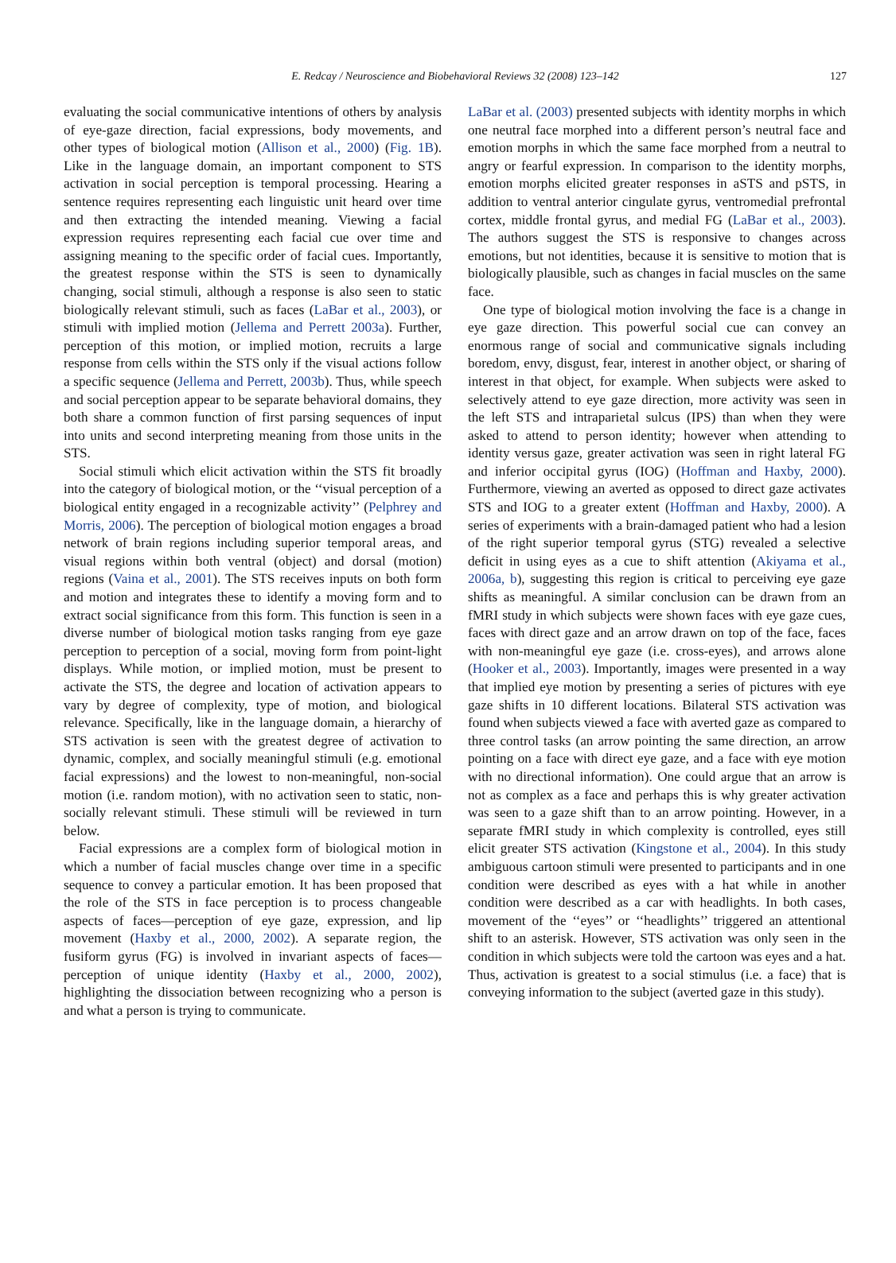E. Redcay / Neuroscience and Biobehavioral Reviews 32 (2008) 123–142 127
evaluating the social communicative intentions of others by analysis of eye-gaze direction, facial expressions, body movements, and other types of biological motion (Allison et al., 2000) (Fig. 1B). Like in the language domain, an important component to STS activation in social perception is temporal processing. Hearing a sentence requires representing each linguistic unit heard over time and then extracting the intended meaning. Viewing a facial expression requires representing each facial cue over time and assigning meaning to the specific order of facial cues. Importantly, the greatest response within the STS is seen to dynamically changing, social stimuli, although a response is also seen to static biologically relevant stimuli, such as faces (LaBar et al., 2003), or stimuli with implied motion (Jellema and Perrett 2003a). Further, perception of this motion, or implied motion, recruits a large response from cells within the STS only if the visual actions follow a specific sequence (Jellema and Perrett, 2003b). Thus, while speech and social perception appear to be separate behavioral domains, they both share a common function of first parsing sequences of input into units and second interpreting meaning from those units in the STS.
Social stimuli which elicit activation within the STS fit broadly into the category of biological motion, or the ‘‘visual perception of a biological entity engaged in a recognizable activity’’ (Pelphrey and Morris, 2006). The perception of biological motion engages a broad network of brain regions including superior temporal areas, and visual regions within both ventral (object) and dorsal (motion) regions (Vaina et al., 2001). The STS receives inputs on both form and motion and integrates these to identify a moving form and to extract social significance from this form. This function is seen in a diverse number of biological motion tasks ranging from eye gaze perception to perception of a social, moving form from point-light displays. While motion, or implied motion, must be present to activate the STS, the degree and location of activation appears to vary by degree of complexity, type of motion, and biological relevance. Specifically, like in the language domain, a hierarchy of STS activation is seen with the greatest degree of activation to dynamic, complex, and socially meaningful stimuli (e.g. emotional facial expressions) and the lowest to non-meaningful, non-social motion (i.e. random motion), with no activation seen to static, non-socially relevant stimuli. These stimuli will be reviewed in turn below.
Facial expressions are a complex form of biological motion in which a number of facial muscles change over time in a specific sequence to convey a particular emotion. It has been proposed that the role of the STS in face perception is to process changeable aspects of faces—perception of eye gaze, expression, and lip movement (Haxby et al., 2000, 2002). A separate region, the fusiform gyrus (FG) is involved in invariant aspects of faces—perception of unique identity (Haxby et al., 2000, 2002), highlighting the dissociation between recognizing who a person is and what a person is trying to communicate.
LaBar et al. (2003) presented subjects with identity morphs in which one neutral face morphed into a different person’s neutral face and emotion morphs in which the same face morphed from a neutral to angry or fearful expression. In comparison to the identity morphs, emotion morphs elicited greater responses in aSTS and pSTS, in addition to ventral anterior cingulate gyrus, ventromedial prefrontal cortex, middle frontal gyrus, and medial FG (LaBar et al., 2003). The authors suggest the STS is responsive to changes across emotions, but not identities, because it is sensitive to motion that is biologically plausible, such as changes in facial muscles on the same face.
One type of biological motion involving the face is a change in eye gaze direction. This powerful social cue can convey an enormous range of social and communicative signals including boredom, envy, disgust, fear, interest in another object, or sharing of interest in that object, for example. When subjects were asked to selectively attend to eye gaze direction, more activity was seen in the left STS and intraparietal sulcus (IPS) than when they were asked to attend to person identity; however when attending to identity versus gaze, greater activation was seen in right lateral FG and inferior occipital gyrus (IOG) (Hoffman and Haxby, 2000). Furthermore, viewing an averted as opposed to direct gaze activates STS and IOG to a greater extent (Hoffman and Haxby, 2000). A series of experiments with a brain-damaged patient who had a lesion of the right superior temporal gyrus (STG) revealed a selective deficit in using eyes as a cue to shift attention (Akiyama et al., 2006a, b), suggesting this region is critical to perceiving eye gaze shifts as meaningful. A similar conclusion can be drawn from an fMRI study in which subjects were shown faces with eye gaze cues, faces with direct gaze and an arrow drawn on top of the face, faces with non-meaningful eye gaze (i.e. cross-eyes), and arrows alone (Hooker et al., 2003). Importantly, images were presented in a way that implied eye motion by presenting a series of pictures with eye gaze shifts in 10 different locations. Bilateral STS activation was found when subjects viewed a face with averted gaze as compared to three control tasks (an arrow pointing the same direction, an arrow pointing on a face with direct eye gaze, and a face with eye motion with no directional information). One could argue that an arrow is not as complex as a face and perhaps this is why greater activation was seen to a gaze shift than to an arrow pointing. However, in a separate fMRI study in which complexity is controlled, eyes still elicit greater STS activation (Kingstone et al., 2004). In this study ambiguous cartoon stimuli were presented to participants and in one condition were described as eyes with a hat while in another condition were described as a car with headlights. In both cases, movement of the ‘‘eyes’’ or ‘‘headlights’’ triggered an attentional shift to an asterisk. However, STS activation was only seen in the condition in which subjects were told the cartoon was eyes and a hat. Thus, activation is greatest to a social stimulus (i.e. a face) that is conveying information to the subject (averted gaze in this study).